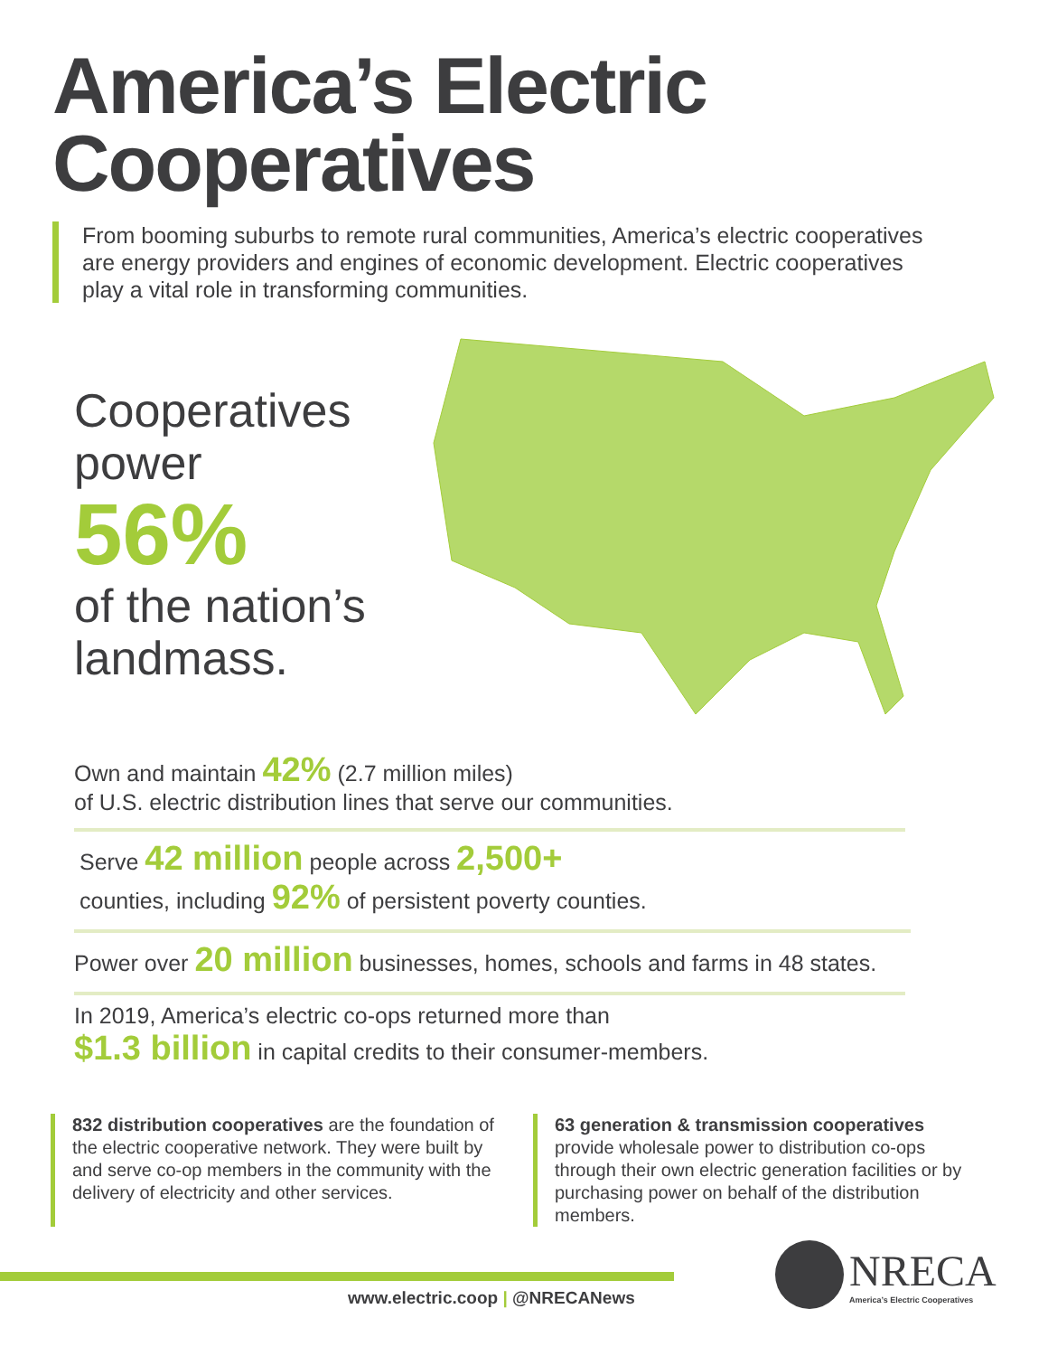America’s Electric
Cooperatives
From booming suburbs to remote rural communities, America’s electric cooperatives are energy providers and engines of economic development. Electric cooperatives play a vital role in transforming communities.
Cooperatives
power
56%
of the nation’s
landmass.
Own and maintain 42% (2.7 million miles)
of U.S. electric distribution lines that serve our communities.
Serve 42 million people across 2,500+
counties, including 92% of persistent poverty counties.
Power over 20 million businesses, homes, schools and farms in 48 states.
In 2019, America’s electric co-ops returned more than
$1.3 billion in capital credits to their consumer-members.
832 distribution cooperatives are the foundation of the electric cooperative network. They were built by and serve co-op members in the community with the delivery of electricity and other services.
63 generation & transmission cooperatives provide wholesale power to distribution co-ops through their own electric generation facilities or by purchasing power on behalf of the distribution members.
www.electric.coop | @NRECANews
NRECA
America’s Electric Cooperatives